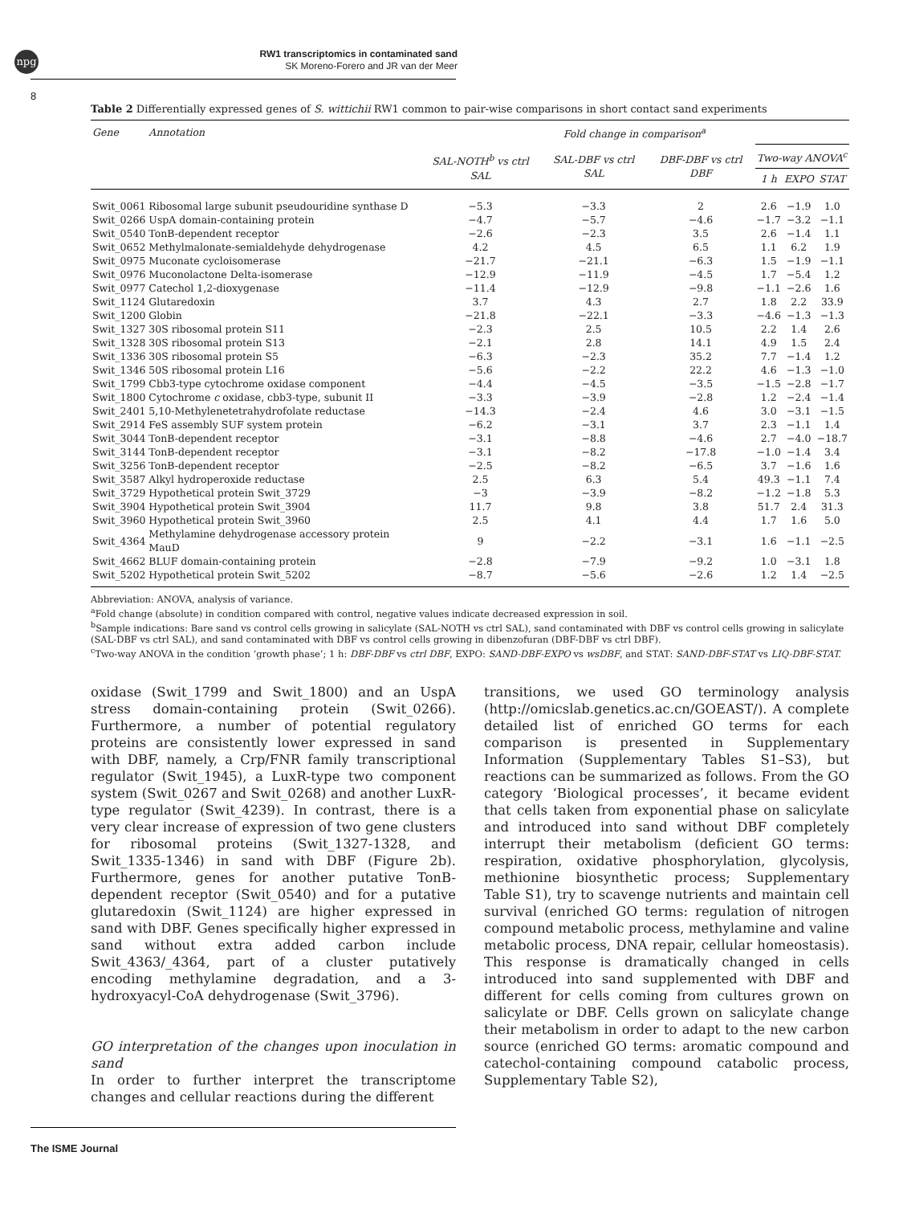npg
RW1 transcriptomics in contaminated sand
SK Moreno-Forero and JR van der Meer
8
Table 2 Differentially expressed genes of S. wittichii RW1 common to pair-wise comparisons in short contact sand experiments
| Gene | Annotation | Fold change in comparison<sup>a</sup> | | | | | |
| --- | --- | --- | --- | --- | --- | --- | --- |
| | | SAL-NOTH<sup>b</sup> vs ctrl SAL | SAL-DBF vs ctrl SAL | DBF-DBF vs ctrl DBF | Two-way ANOVA<sup>c</sup> | | |
| | | | | | 1 h | EXPO | STAT |
| Swit_0061 | Ribosomal large subunit pseudouridine synthase D | −5.3 | −3.3 | 2 | 2.6 | −1.9 | 1.0 |
| Swit_0266 | UspA domain-containing protein | −4.7 | −5.7 | −4.6 | −1.7 | −3.2 | −1.1 |
| Swit_0540 | TonB-dependent receptor | −2.6 | −2.3 | 3.5 | 2.6 | −1.4 | 1.1 |
| Swit_0652 | Methylmalonate-semialdehyde dehydrogenase | 4.2 | 4.5 | 6.5 | 1.1 | 6.2 | 1.9 |
| Swit_0975 | Muconate cycloisomerase | −21.7 | −21.1 | −6.3 | 1.5 | −1.9 | −1.1 |
| Swit_0976 | Muconolactone Delta-isomerase | −12.9 | −11.9 | −4.5 | 1.7 | −5.4 | 1.2 |
| Swit_0977 | Catechol 1,2-dioxygenase | −11.4 | −12.9 | −9.8 | −1.1 | −2.6 | 1.6 |
| Swit_1124 | Glutaredoxin | 3.7 | 4.3 | 2.7 | 1.8 | 2.2 | 33.9 |
| Swit_1200 | Globin | −21.8 | −22.1 | −3.3 | −4.6 | −1.3 | −1.3 |
| Swit_1327 | 30S ribosomal protein S11 | −2.3 | 2.5 | 10.5 | 2.2 | 1.4 | 2.6 |
| Swit_1328 | 30S ribosomal protein S13 | −2.1 | 2.8 | 14.1 | 4.9 | 1.5 | 2.4 |
| Swit_1336 | 30S ribosomal protein S5 | −6.3 | −2.3 | 35.2 | 7.7 | −1.4 | 1.2 |
| Swit_1346 | 50S ribosomal protein L16 | −5.6 | −2.2 | 22.2 | 4.6 | −1.3 | −1.0 |
| Swit_1799 | Cbb3-type cytochrome oxidase component | −4.4 | −4.5 | −3.5 | −1.5 | −2.8 | −1.7 |
| Swit_1800 | Cytochrome c oxidase, cbb3-type, subunit II | −3.3 | −3.9 | −2.8 | 1.2 | −2.4 | −1.4 |
| Swit_2401 | 5,10-Methylenetetrahydrofolate reductase | −14.3 | −2.4 | 4.6 | 3.0 | −3.1 | −1.5 |
| Swit_2914 | FeS assembly SUF system protein | −6.2 | −3.1 | 3.7 | 2.3 | −1.1 | 1.4 |
| Swit_3044 | TonB-dependent receptor | −3.1 | −8.8 | −4.6 | 2.7 | −4.0 | −18.7 |
| Swit_3144 | TonB-dependent receptor | −3.1 | −8.2 | −17.8 | −1.0 | −1.4 | 3.4 |
| Swit_3256 | TonB-dependent receptor | −2.5 | −8.2 | −6.5 | 3.7 | −1.6 | 1.6 |
| Swit_3587 | Alkyl hydroperoxide reductase | 2.5 | 6.3 | 5.4 | 49.3 | −1.1 | 7.4 |
| Swit_3729 | Hypothetical protein Swit_3729 | −3 | −3.9 | −8.2 | −1.2 | −1.8 | 5.3 |
| Swit_3904 | Hypothetical protein Swit_3904 | 11.7 | 9.8 | 3.8 | 51.7 | 2.4 | 31.3 |
| Swit_3960 | Hypothetical protein Swit_3960 | 2.5 | 4.1 | 4.4 | 1.7 | 1.6 | 5.0 |
| Swit_4364 | Methylamine dehydrogenase accessory protein MauD | 9 | −2.2 | −3.1 | 1.6 | −1.1 | −2.5 |
| Swit_4662 | BLUF domain-containing protein | −2.8 | −7.9 | −9.2 | 1.0 | −3.1 | 1.8 |
| Swit_5202 | Hypothetical protein Swit_5202 | −8.7 | −5.6 | −2.6 | 1.2 | 1.4 | −2.5 |
Abbreviation: ANOVA, analysis of variance.
<sup>a</sup> Fold change (absolute) in condition compared with control, negative values indicate decreased expression in soil.
<sup>b</sup> Sample indications: Bare sand vs control cells growing in salicylate (SAL-NOTH vs ctrl SAL), sand contaminated with DBF vs control cells growing in salicylate (SAL-DBF vs ctrl SAL), and sand contaminated with DBF vs control cells growing in dibenzofuran (DBF-DBF vs ctrl DBF).
<sup>c</sup> Two-way ANOVA in the condition ‘growth phase’; 1 h: DBF-DBF vs ctrl DBF, EXPO: SAND-DBF-EXPO vs wsDBF, and STAT: SAND-DBF-STAT vs LIQ-DBF-STAT.
oxidase (Swit_1799 and Swit_1800) and an UspA stress domain-containing protein (Swit_0266). Furthermore, a number of potential regulatory proteins are consistently lower expressed in sand with DBF, namely, a Crp/FNR family transcriptional regulator (Swit_1945), a LuxR-type two component system (Swit_0267 and Swit_0268) and another LuxR-type regulator (Swit_4239). In contrast, there is a very clear increase of expression of two gene clusters for ribosomal proteins (Swit_1327-1328, and Swit_1335-1346) in sand with DBF (Figure 2b). Furthermore, genes for another putative TonB-dependent receptor (Swit_0540) and for a putative glutaredoxin (Swit_1124) are higher expressed in sand with DBF. Genes specifically higher expressed in sand without extra added carbon include Swit_4363/_4364, part of a cluster putatively encoding methylamine degradation, and a 3-hydroxyacyl-CoA dehydrogenase (Swit_3796).
GO interpretation of the changes upon inoculation in sand
In order to further interpret the transcriptome changes and cellular reactions during the different
transitions, we used GO terminology analysis (http://omicslab.genetics.ac.cn/GOEAST/). A complete detailed list of enriched GO terms for each comparison is presented in Supplementary Information (Supplementary Tables S1–S3), but reactions can be summarized as follows. From the GO category ‘Biological processes’, it became evident that cells taken from exponential phase on salicylate and introduced into sand without DBF completely interrupt their metabolism (deficient GO terms: respiration, oxidative phosphorylation, glycolysis, methionine biosynthetic process; Supplementary Table S1), try to scavenge nutrients and maintain cell survival (enriched GO terms: regulation of nitrogen compound metabolic process, methylamine and valine metabolic process, DNA repair, cellular homeostasis). This response is dramatically changed in cells introduced into sand supplemented with DBF and different for cells coming from cultures grown on salicylate or DBF. Cells grown on salicylate change their metabolism in order to adapt to the new carbon source (enriched GO terms: aromatic compound and catechol-containing compound catabolic process, Supplementary Table S2),
The ISME Journal